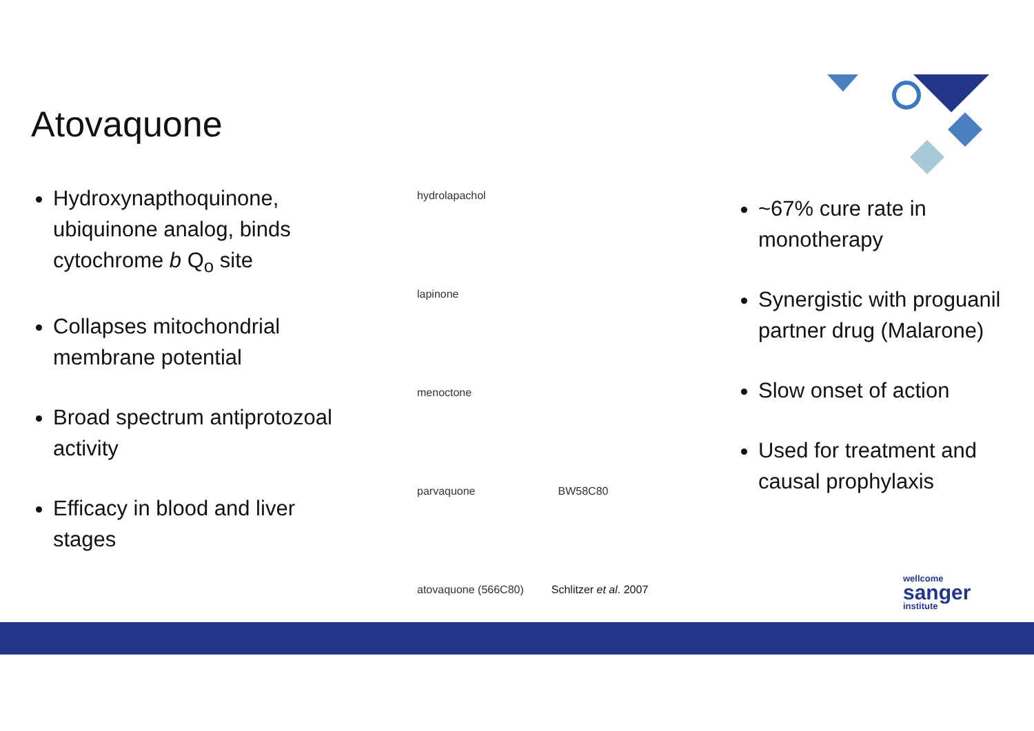Atovaquone
Hydroxynapthoquinone, ubiquinone analog, binds cytochrome b Q<sub>o</sub> site
Collapses mitochondrial membrane potential
Broad spectrum antiprotozoal activity
Efficacy in blood and liver stages
hydrolapachol
lapinone
menoctone
parvaquone BW58C80
atovaquone (566C80) Schlitzer et al. 2007
~67% cure rate in monotherapy
Synergistic with proguanil partner drug (Malarone)
Slow onset of action
Used for treatment and causal prophylaxis
wellcome
sanger
institute